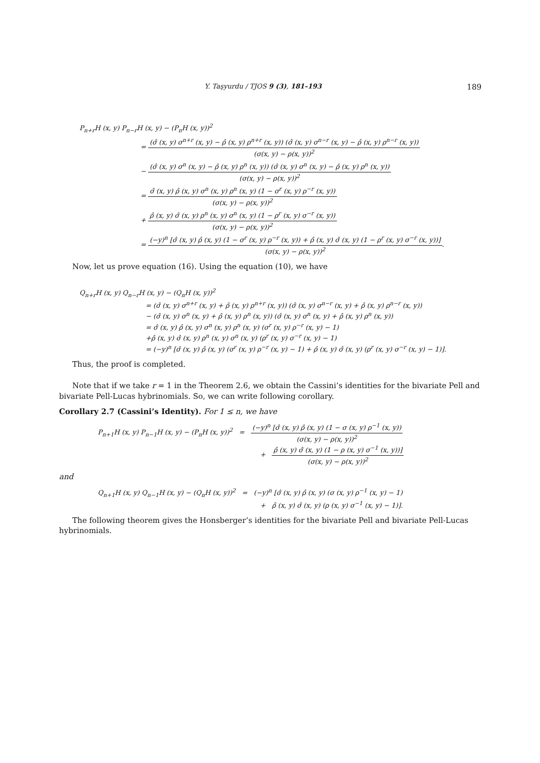Y. Taşyurdu / TJOS 9 (3), 181–193 189
P<sub>n+r</sub>H (x, y) P<sub>n−r</sub>H (x, y) − (P<sub>n</sub>H (x, y))<sup>2</sup>
= (σ̂ (x, y) σ<sup>n+r</sup> (x, y) − ρ̂ (x, y) ρ<sup>n+r</sup> (x, y)) (σ̂ (x, y) σ<sup>n−r</sup> (x, y) − ρ̂ (x, y) ρ<sup>n−r</sup> (x, y)) (σ(x, y) − ρ(x, y))<sup>2</sup>
− (σ̂ (x, y) σ<sup>n</sup> (x, y) − ρ̂ (x, y) ρ<sup>n</sup> (x, y)) (σ̂ (x, y) σ<sup>n</sup> (x, y) − ρ̂ (x, y) ρ<sup>n</sup> (x, y)) (σ(x, y) − ρ(x, y))<sup>2</sup>
= σ̂ (x, y) ρ̂ (x, y) σ<sup>n</sup> (x, y) ρ<sup>n</sup> (x, y) (1 − σ<sup>r</sup> (x, y) ρ<sup>−r</sup> (x, y)) (σ(x, y) − ρ(x, y))<sup>2</sup>
+ ρ̂ (x, y) σ̂ (x, y) ρ<sup>n</sup> (x, y) σ<sup>n</sup> (x, y) (1 − ρ<sup>r</sup> (x, y) σ<sup>−r</sup> (x, y)) (σ(x, y) − ρ(x, y))<sup>2</sup>
= (−y)<sup>n</sup> [σ̂ (x, y) ρ̂ (x, y) (1 − σ<sup>r</sup> (x, y) ρ<sup>−r</sup> (x, y)) + ρ̂ (x, y) σ̂ (x, y) (1 − ρ<sup>r</sup> (x, y) σ<sup>−r</sup> (x, y))] (σ(x, y) − ρ(x, y))<sup>2</sup>.
Now, let us prove equation (16). Using the equation (10), we have
Q<sub>n+r</sub>H (x, y) Q<sub>n−r</sub>H (x, y) − (Q<sub>n</sub>H (x, y))<sup>2</sup>
= (σ̂ (x, y) σ<sup>n+r</sup> (x, y) + ρ̂ (x, y) ρ<sup>n+r</sup> (x, y)) (σ̂ (x, y) σ<sup>n−r</sup> (x, y) + ρ̂ (x, y) ρ<sup>n−r</sup> (x, y))
− (σ̂ (x, y) σ<sup>n</sup> (x, y) + ρ̂ (x, y) ρ<sup>n</sup> (x, y)) (σ̂ (x, y) σ<sup>n</sup> (x, y) + ρ̂ (x, y) ρ<sup>n</sup> (x, y))
= σ̂ (x, y) ρ̂ (x, y) σ<sup>n</sup> (x, y) ρ<sup>n</sup> (x, y) (σ<sup>r</sup> (x, y) ρ<sup>−r</sup> (x, y) − 1)
+ρ̂ (x, y) σ̂ (x, y) ρ<sup>n</sup> (x, y) σ<sup>n</sup> (x, y) (ρ<sup>r</sup> (x, y) σ<sup>−r</sup> (x, y) − 1)
= (−y)<sup>n</sup> [σ̂ (x, y) ρ̂ (x, y) (σ<sup>r</sup> (x, y) ρ<sup>−r</sup> (x, y) − 1) + ρ̂ (x, y) σ̂ (x, y) (ρ<sup>r</sup> (x, y) σ<sup>−r</sup> (x, y) − 1)].
Thus, the proof is completed.
Note that if we take r = 1 in the Theorem 2.6, we obtain the Cassini’s identities for the bivariate Pell and bivariate Pell-Lucas hybrinomials. So, we can write following corollary.
Corollary 2.7 (Cassini’s Identity). For 1 ≤ n, we have
P<sub>n+1</sub>H (x, y) P<sub>n−1</sub>H (x, y) − (P<sub>n</sub>H (x, y))<sup>2</sup> = (−y)<sup>n</sup> [σ̂ (x, y) ρ̂ (x, y) (1 − σ (x, y) ρ<sup>−1</sup> (x, y)) (σ(x, y) − ρ(x, y))<sup>2</sup>
+ ρ̂ (x, y) σ̂ (x, y) (1 − ρ (x, y) σ<sup>−1</sup> (x, y))] (σ(x, y) − ρ(x, y))<sup>2</sup>
and
Q<sub>n+1</sub>H (x, y) Q<sub>n−1</sub>H (x, y) − (Q<sub>n</sub>H (x, y))<sup>2</sup> = (−y)<sup>n</sup> [σ̂ (x, y) ρ̂ (x, y) (σ (x, y) ρ<sup>−1</sup> (x, y) − 1)
+ ρ̂ (x, y) σ̂ (x, y) (ρ (x, y) σ<sup>−1</sup> (x, y) − 1)].
The following theorem gives the Honsberger’s identities for the bivariate Pell and bivariate Pell-Lucas hybrinomials.